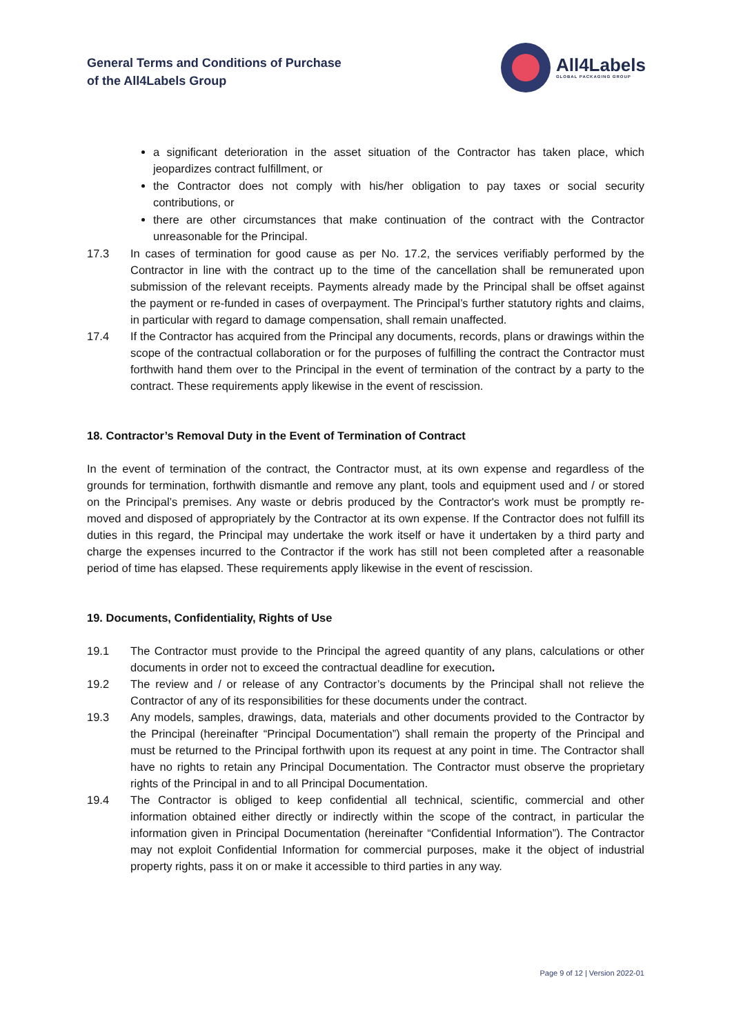General Terms and Conditions of Purchase
of the All4Labels Group
All4Labels
GLOBAL PACKAGING GROUP
a significant deterioration in the asset situation of the Contractor has taken place, which jeopardizes contract fulfillment, or
the Contractor does not comply with his/her obligation to pay taxes or social security contributions, or
there are other circumstances that make continuation of the contract with the Contractor unreasonable for the Principal.
17.3 In cases of termination for good cause as per No. 17.2, the services verifiably performed by the Contractor in line with the contract up to the time of the cancellation shall be remunerated upon submission of the relevant receipts. Payments already made by the Principal shall be offset against the payment or re-funded in cases of overpayment. The Principal’s further statutory rights and claims, in particular with regard to damage compensation, shall remain unaffected.
17.4 If the Contractor has acquired from the Principal any documents, records, plans or drawings within the scope of the contractual collaboration or for the purposes of fulfilling the contract the Contractor must forthwith hand them over to the Principal in the event of termination of the contract by a party to the contract. These requirements apply likewise in the event of rescission.
18. Contractor’s Removal Duty in the Event of Termination of Contract
In the event of termination of the contract, the Contractor must, at its own expense and regardless of the grounds for termination, forthwith dismantle and remove any plant, tools and equipment used and / or stored on the Principal’s premises. Any waste or debris produced by the Contractor's work must be promptly re-moved and disposed of appropriately by the Contractor at its own expense. If the Contractor does not fulfill its duties in this regard, the Principal may undertake the work itself or have it undertaken by a third party and charge the expenses incurred to the Contractor if the work has still not been completed after a reasonable period of time has elapsed. These requirements apply likewise in the event of rescission.
19. Documents, Confidentiality, Rights of Use
19.1 The Contractor must provide to the Principal the agreed quantity of any plans, calculations or other documents in order not to exceed the contractual deadline for execution.
19.2 The review and / or release of any Contractor’s documents by the Principal shall not relieve the Contractor of any of its responsibilities for these documents under the contract.
19.3 Any models, samples, drawings, data, materials and other documents provided to the Contractor by the Principal (hereinafter “Principal Documentation”) shall remain the property of the Principal and must be returned to the Principal forthwith upon its request at any point in time. The Contractor shall have no rights to retain any Principal Documentation. The Contractor must observe the proprietary rights of the Principal in and to all Principal Documentation.
19.4 The Contractor is obliged to keep confidential all technical, scientific, commercial and other information obtained either directly or indirectly within the scope of the contract, in particular the information given in Principal Documentation (hereinafter “Confidential Information”). The Contractor may not exploit Confidential Information for commercial purposes, make it the object of industrial property rights, pass it on or make it accessible to third parties in any way.
Page 9 of 12 | Version 2022-01